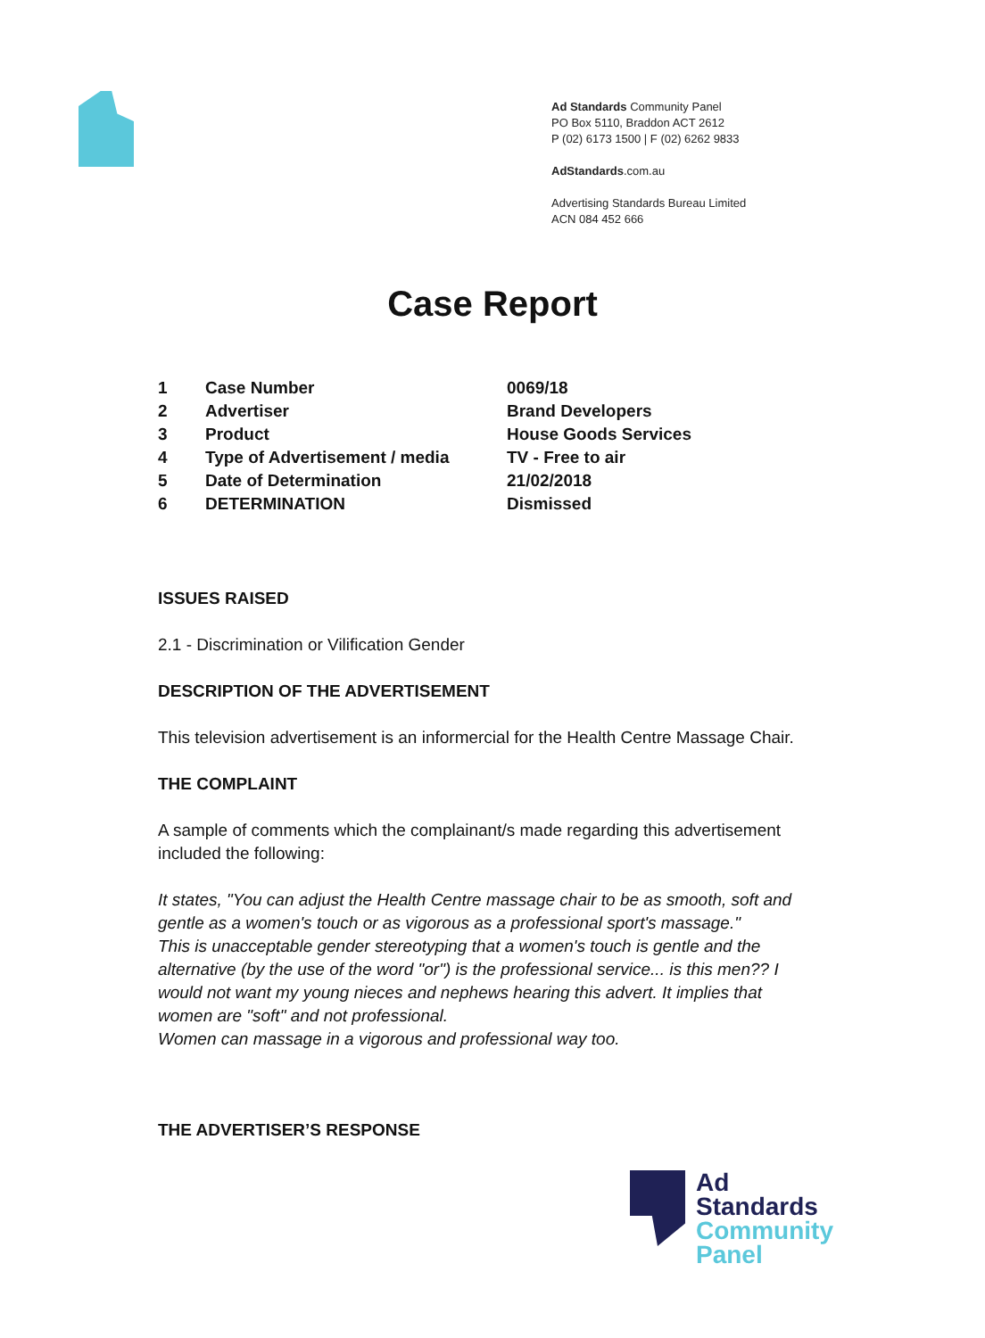Ad Standards Community Panel
PO Box 5110, Braddon ACT 2612
P (02) 6173 1500 | F (02) 6262 9833
AdStandards.com.au
Advertising Standards Bureau Limited
ACN 084 452 666
Case Report
| 1 | Case Number | 0069/18 |
| 2 | Advertiser | Brand Developers |
| 3 | Product | House Goods Services |
| 4 | Type of Advertisement / media | TV - Free to air |
| 5 | Date of Determination | 21/02/2018 |
| 6 | DETERMINATION | Dismissed |
ISSUES RAISED
2.1 - Discrimination or Vilification Gender
DESCRIPTION OF THE ADVERTISEMENT
This television advertisement is an informercial for the Health Centre Massage Chair.
THE COMPLAINT
A sample of comments which the complainant/s made regarding this advertisement included the following:
It states, "You can adjust the Health Centre massage chair to be as smooth, soft and gentle as a women's touch or as vigorous as a professional sport's massage."
This is unacceptable gender stereotyping that a women's touch is gentle and the alternative (by the use of the word "or") is the professional service... is this men?? I would not want my young nieces and nephews hearing this advert. It implies that women are "soft" and not professional.
Women can massage in a vigorous and professional way too.
THE ADVERTISER’S RESPONSE
Ad
Standards
Community
Panel